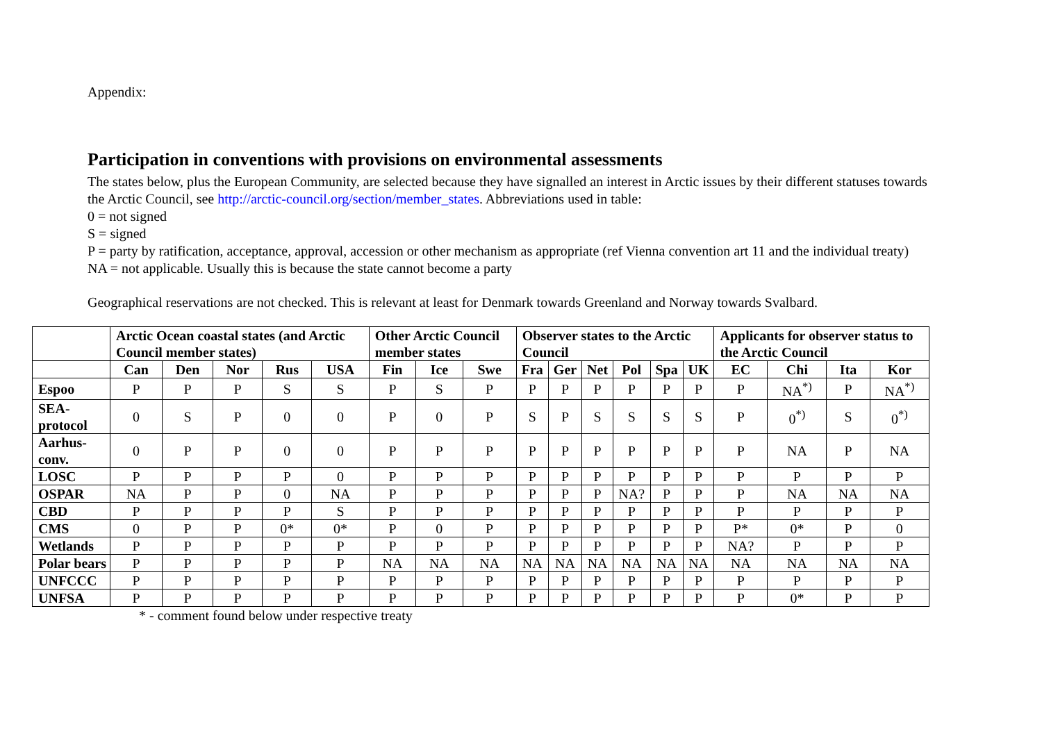Appendix:
Participation in conventions with provisions on environmental assessments
The states below, plus the European Community, are selected because they have signalled an interest in Arctic issues by their different statuses towards the Arctic Council, see http://arctic-council.org/section/member_states. Abbreviations used in table:
0 = not signed
S = signed
P = party by ratification, acceptance, approval, accession or other mechanism as appropriate (ref Vienna convention art 11 and the individual treaty)
NA = not applicable. Usually this is because the state cannot become a party
Geographical reservations are not checked. This is relevant at least for Denmark towards Greenland and Norway towards Svalbard.
| | Arctic Ocean coastal states (and Arctic Council member states) | | | | | Other Arctic Council member states | | | Observer states to the Arctic Council | | | | | | Applicants for observer status to the Arctic Council | | | |
| --- | --- | --- | --- | --- | --- | --- | --- | --- | --- | --- | --- | --- | --- | --- | --- | --- | --- | --- |
| | Can | Den | Nor | Rus | USA | Fin | Ice | Swe | Fra | Ger | Net | Pol | Spa | UK | EC | Chi | Ita | Kor |
| Espoo | P | P | P | S | S | P | S | P | P | P | P | P | P | P | P | NA<sup>*)</sup> | P | NA<sup>*)</sup> |
| SEA-protocol | 0 | S | P | 0 | 0 | P | 0 | P | S | P | S | S | S | S | P | 0<sup>*)</sup> | S | 0<sup>*)</sup> |
| Aarhus-conv. | 0 | P | P | 0 | 0 | P | P | P | P | P | P | P | P | P | P | NA | P | NA |
| LOSC | P | P | P | P | 0 | P | P | P | P | P | P | P | P | P | P | P | P | P |
| OSPAR | NA | P | P | 0 | NA | P | P | P | P | P | P | NA? | P | P | P | NA | NA | NA |
| CBD | P | P | P | P | S | P | P | P | P | P | P | P | P | P | P | P | P | P |
| CMS | 0 | P | P | 0* | 0* | P | 0 | P | P | P | P | P | P | P | P* | 0* | P | 0 |
| Wetlands | P | P | P | P | P | P | P | P | P | P | P | P | P | P | NA? | P | P | P |
| Polar bears | P | P | P | P | P | NA | NA | NA | NA | NA | NA | NA | NA | NA | NA | NA | NA | NA |
| UNFCCC | P | P | P | P | P | P | P | P | P | P | P | P | P | P | P | P | P | P |
| UNFSA | P | P | P | P | P | P | P | P | P | P | P | P | P | P | P | 0* | P | P |
* - comment found below under respective treaty